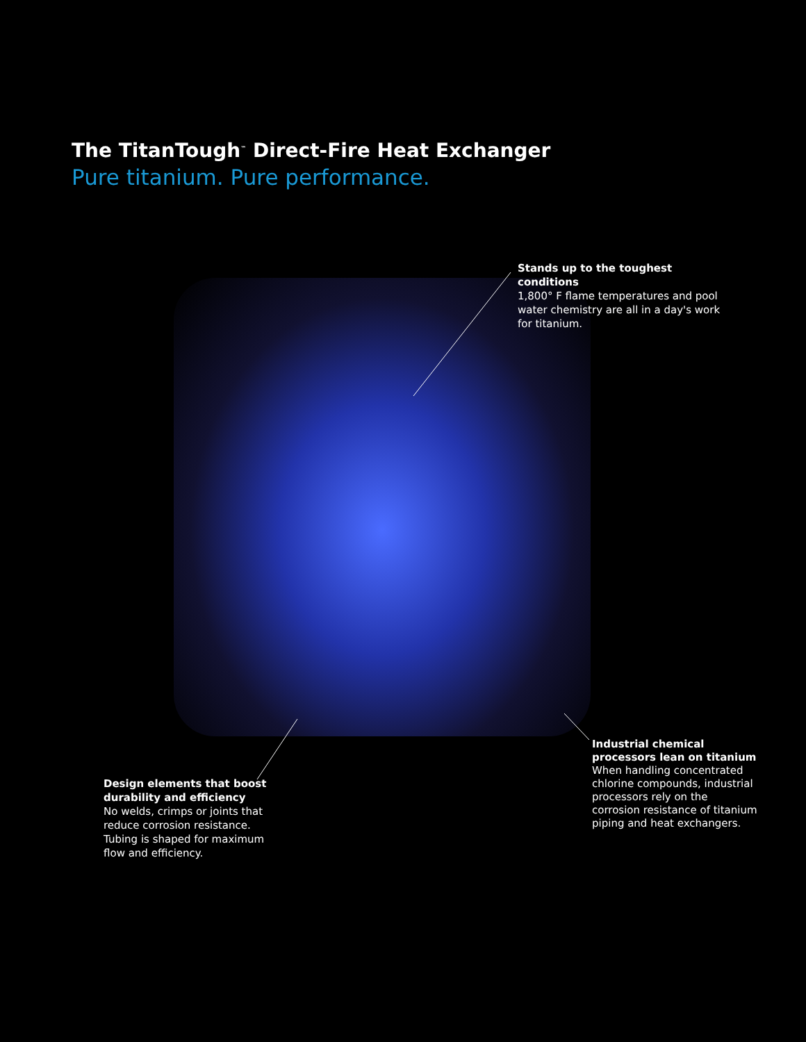The TitanTough<sup>™</sup> Direct-Fire Heat Exchanger
Pure titanium. Pure performance.
Stands up to the toughest conditions
1,800° F flame temperatures and pool water chemistry are all in a day's work for titanium.
Design elements that boost durability and efficiency
No welds, crimps or joints that reduce corrosion resistance. Tubing is shaped for maximum flow and efficiency.
Industrial chemical processors lean on titanium
When handling concentrated chlorine compounds, industrial processors rely on the corrosion resistance of titanium piping and heat exchangers.